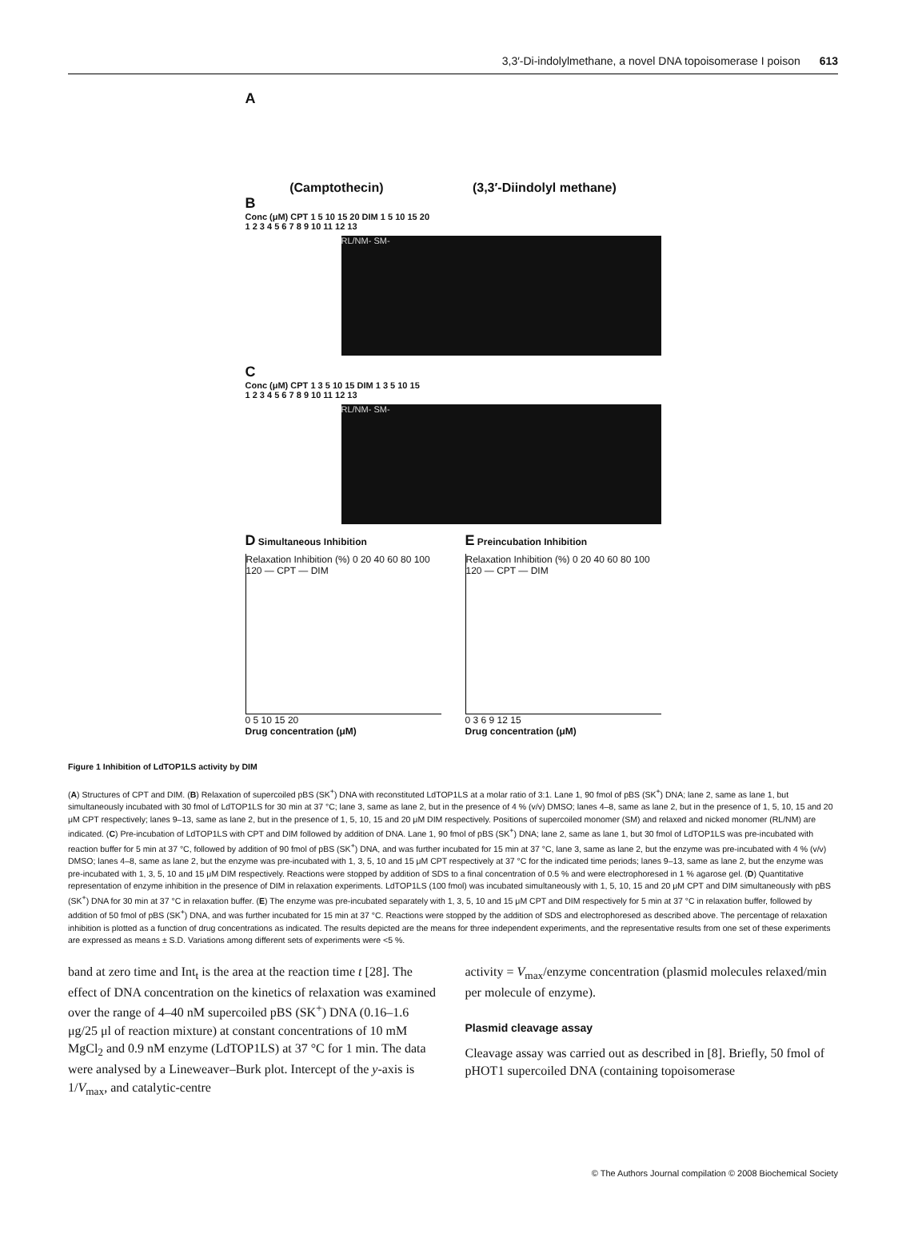3,3′-Di-indolylmethane, a novel DNA topoisomerase I poison 613
A
(Camptothecin) (3,3′-Diindolyl methane)
B
Conc (μM) CPT 1 5 10 15 20 DIM 1 5 10 15 20
1 2 3 4 5 6 7 8 9 10 11 12 13
RL/NM- SM-
C
Conc (μM) CPT 1 3 5 10 15 DIM 1 3 5 10 15
1 2 3 4 5 6 7 8 9 10 11 12 13
RL/NM- SM-
D Simultaneous Inhibition
Relaxation Inhibition (%) 0 20 40 60 80 100 120 — CPT — DIM
0 5 10 15 20
Drug concentration (μM)
E Preincubation Inhibition
Relaxation Inhibition (%) 0 20 40 60 80 100 120 — CPT — DIM
0 3 6 9 12 15
Drug concentration (μM)
Figure 1 Inhibition of LdTOP1LS activity by DIM
(A) Structures of CPT and DIM. (B) Relaxation of supercoiled pBS (SK<sup>+</sup>) DNA with reconstituted LdTOP1LS at a molar ratio of 3:1. Lane 1, 90 fmol of pBS (SK<sup>+</sup>) DNA; lane 2, same as lane 1, but simultaneously incubated with 30 fmol of LdTOP1LS for 30 min at 37 °C; lane 3, same as lane 2, but in the presence of 4 % (v/v) DMSO; lanes 4–8, same as lane 2, but in the presence of 1, 5, 10, 15 and 20 μM CPT respectively; lanes 9–13, same as lane 2, but in the presence of 1, 5, 10, 15 and 20 μM DIM respectively. Positions of supercoiled monomer (SM) and relaxed and nicked monomer (RL/NM) are indicated. (C) Pre-incubation of LdTOP1LS with CPT and DIM followed by addition of DNA. Lane 1, 90 fmol of pBS (SK<sup>+</sup>) DNA; lane 2, same as lane 1, but 30 fmol of LdTOP1LS was pre-incubated with reaction buffer for 5 min at 37 °C, followed by addition of 90 fmol of pBS (SK<sup>+</sup>) DNA, and was further incubated for 15 min at 37 °C, lane 3, same as lane 2, but the enzyme was pre-incubated with 4 % (v/v) DMSO; lanes 4–8, same as lane 2, but the enzyme was pre-incubated with 1, 3, 5, 10 and 15 μM CPT respectively at 37 °C for the indicated time periods; lanes 9–13, same as lane 2, but the enzyme was pre-incubated with 1, 3, 5, 10 and 15 μM DIM respectively. Reactions were stopped by addition of SDS to a final concentration of 0.5 % and were electrophoresed in 1 % agarose gel. (D) Quantitative representation of enzyme inhibition in the presence of DIM in relaxation experiments. LdTOP1LS (100 fmol) was incubated simultaneously with 1, 5, 10, 15 and 20 μM CPT and DIM simultaneously with pBS (SK<sup>+</sup>) DNA for 30 min at 37 °C in relaxation buffer. (E) The enzyme was pre-incubated separately with 1, 3, 5, 10 and 15 μM CPT and DIM respectively for 5 min at 37 °C in relaxation buffer, followed by addition of 50 fmol of pBS (SK<sup>+</sup>) DNA, and was further incubated for 15 min at 37 °C. Reactions were stopped by the addition of SDS and electrophoresed as described above. The percentage of relaxation inhibition is plotted as a function of drug concentrations as indicated. The results depicted are the means for three independent experiments, and the representative results from one set of these experiments are expressed as means ± S.D. Variations among different sets of experiments were <5 %.
band at zero time and Int<sub>t</sub> is the area at the reaction time t [28]. The effect of DNA concentration on the kinetics of relaxation was examined over the range of 4–40 nM supercoiled pBS (SK<sup>+</sup>) DNA (0.16–1.6 μg/25 μl of reaction mixture) at constant concentrations of 10 mM MgCl<sub>2</sub> and 0.9 nM enzyme (LdTOP1LS) at 37 °C for 1 min. The data were analysed by a Lineweaver–Burk plot. Intercept of the y-axis is 1/V<sub>max</sub>, and catalytic-centre
activity = V<sub>max</sub>/enzyme concentration (plasmid molecules relaxed/min per molecule of enzyme).
Plasmid cleavage assay
Cleavage assay was carried out as described in [8]. Briefly, 50 fmol of pHOT1 supercoiled DNA (containing topoisomerase
© The Authors Journal compilation © 2008 Biochemical Society